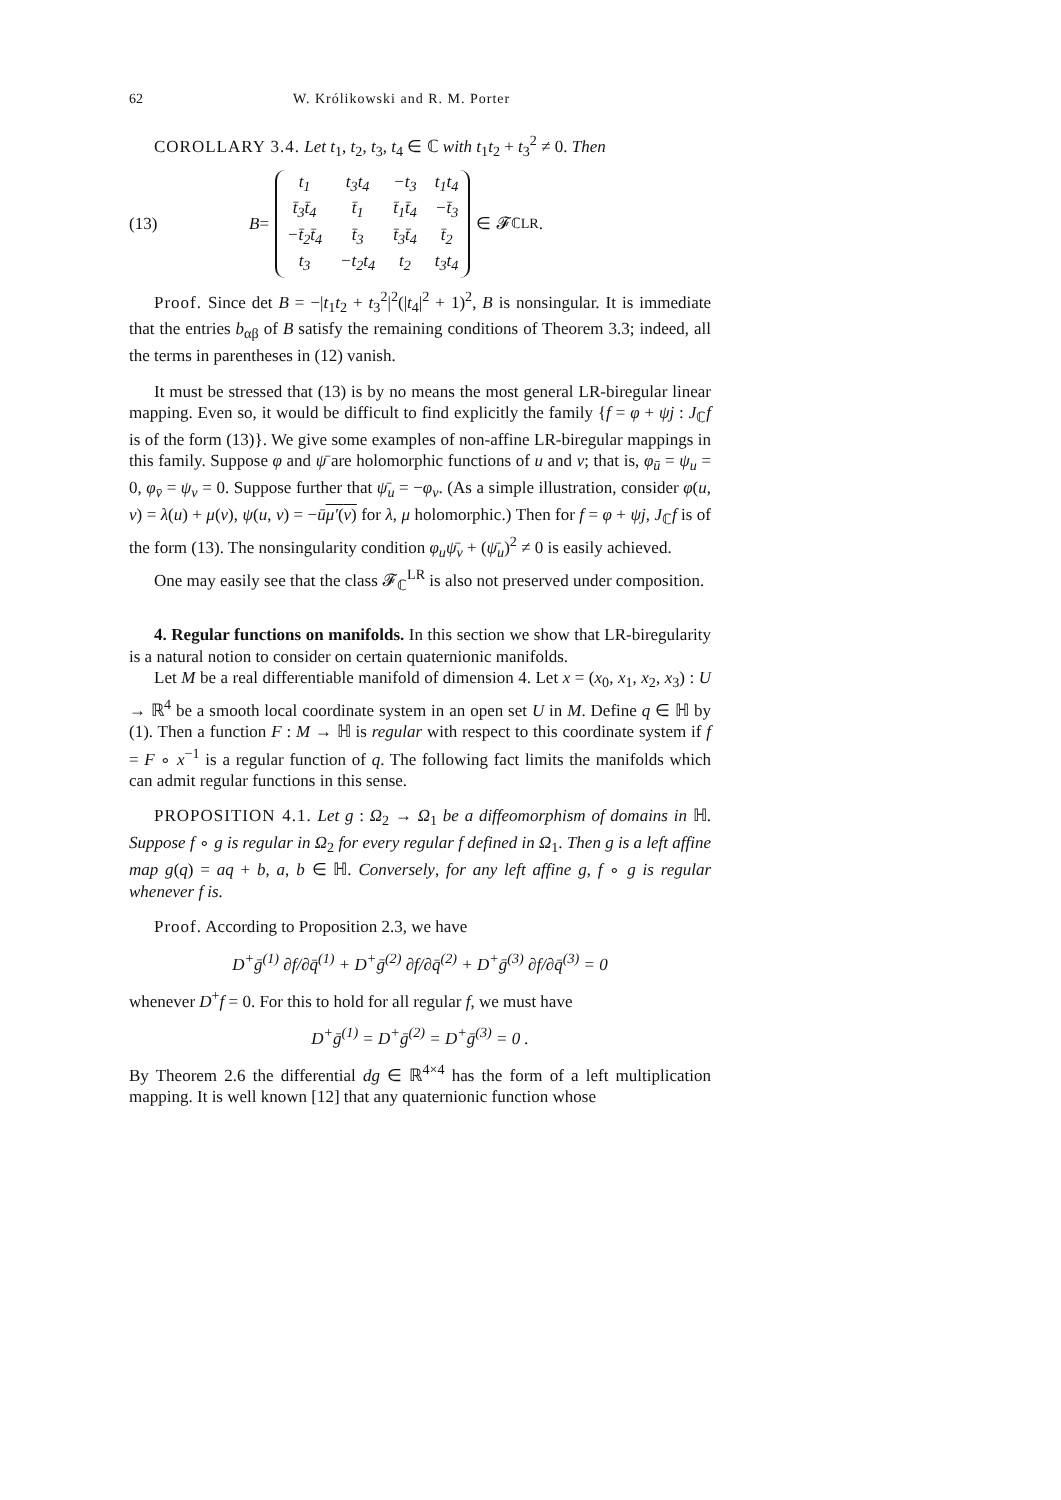62 W. Królikowski and R. M. Porter
COROLLARY 3.4. Let t<sub>1</sub>, t<sub>2</sub>, t<sub>3</sub>, t<sub>4</sub> ∈ ℂ with t<sub>1</sub>t<sub>2</sub> + t<sub>3</sub><sup>2</sup> ≠ 0. Then
(13) B =
| t<sub>1</sub> | t<sub>3</sub>t<sub>4</sub> | −t<sub>3</sub> | t<sub>1</sub>t<sub>4</sub> |
| t̄<sub>3</sub>t̄<sub>4</sub> | t̄<sub>1</sub> | t̄<sub>1</sub>t̄<sub>4</sub> | −t̄<sub>3</sub> |
| −t̄<sub>2</sub>t̄<sub>4</sub> | t̄<sub>3</sub> | t̄<sub>3</sub>t̄<sub>4</sub> | t̄<sub>2</sub> |
| t<sub>3</sub> | −t<sub>2</sub>t<sub>4</sub> | t<sub>2</sub> | t<sub>3</sub>t<sub>4</sub> |
∈ 𝓕<sub>ℂ</sub><sup>LR</sup> .
Proof. Since det B = −|t<sub>1</sub>t<sub>2</sub> + t<sub>3</sub><sup>2</sup>|<sup>2</sup>(|t<sub>4</sub>|<sup>2</sup> + 1)<sup>2</sup>, B is nonsingular. It is immediate that the entries b<sub>αβ</sub> of B satisfy the remaining conditions of Theorem 3.3; indeed, all the terms in parentheses in (12) vanish.
It must be stressed that (13) is by no means the most general LR-biregular linear mapping. Even so, it would be difficult to find explicitly the family {f = φ + ψj : J<sub>ℂ</sub>f is of the form (13)}. We give some examples of non-affine LR-biregular mappings in this family. Suppose φ and ψ̄ are holomorphic functions of u and v; that is, φ<sub>ū</sub> = ψ<sub>u</sub> = 0, φ<sub>v̄</sub> = ψ<sub>v</sub> = 0. Suppose further that ψ̄<sub>u</sub> = −φ<sub>v</sub>. (As a simple illustration, consider φ(u, v) = λ(u) + μ(v), ψ(u, v) = −ūμ′(v) for λ, μ holomorphic.) Then for f = φ + ψj, J<sub>ℂ</sub>f is of the form (13). The nonsingularity condition φ<sub>u</sub>ψ̄<sub>v</sub> + (ψ̄<sub>u</sub>)<sup>2</sup> ≠ 0 is easily achieved.
One may easily see that the class 𝓕<sub>ℂ</sub><sup>LR</sup> is also not preserved under composition.
4. Regular functions on manifolds. In this section we show that LR-biregularity is a natural notion to consider on certain quaternionic manifolds.
Let M be a real differentiable manifold of dimension 4. Let x = (x<sub>0</sub>, x<sub>1</sub>, x<sub>2</sub>, x<sub>3</sub>) : U → ℝ<sup>4</sup> be a smooth local coordinate system in an open set U in M. Define q ∈ ℍ by (1). Then a function F : M → ℍ is regular with respect to this coordinate system if f = F ∘ x<sup>−1</sup> is a regular function of q. The following fact limits the manifolds which can admit regular functions in this sense.
PROPOSITION 4.1. Let g : Ω<sub>2</sub> → Ω<sub>1</sub> be a diffeomorphism of domains in ℍ. Suppose f ∘ g is regular in Ω<sub>2</sub> for every regular f defined in Ω<sub>1</sub>. Then g is a left affine map g(q) = aq + b, a, b ∈ ℍ. Conversely, for any left affine g, f ∘ g is regular whenever f is.
Proof. According to Proposition 2.3, we have
D<sup>+</sup>ḡ<sup>(1)</sup> ∂f/∂q̄<sup>(1)</sup> + D<sup>+</sup>ḡ<sup>(2)</sup> ∂f/∂q̄<sup>(2)</sup> + D<sup>+</sup>ḡ<sup>(3)</sup> ∂f/∂q̄<sup>(3)</sup> = 0
whenever D<sup>+</sup>f = 0. For this to hold for all regular f, we must have
D<sup>+</sup>ḡ<sup>(1)</sup> = D<sup>+</sup>ḡ<sup>(2)</sup> = D<sup>+</sup>ḡ<sup>(3)</sup> = 0 .
By Theorem 2.6 the differential dg ∈ ℝ<sup>4×4</sup> has the form of a left multiplication mapping. It is well known [12] that any quaternionic function whose